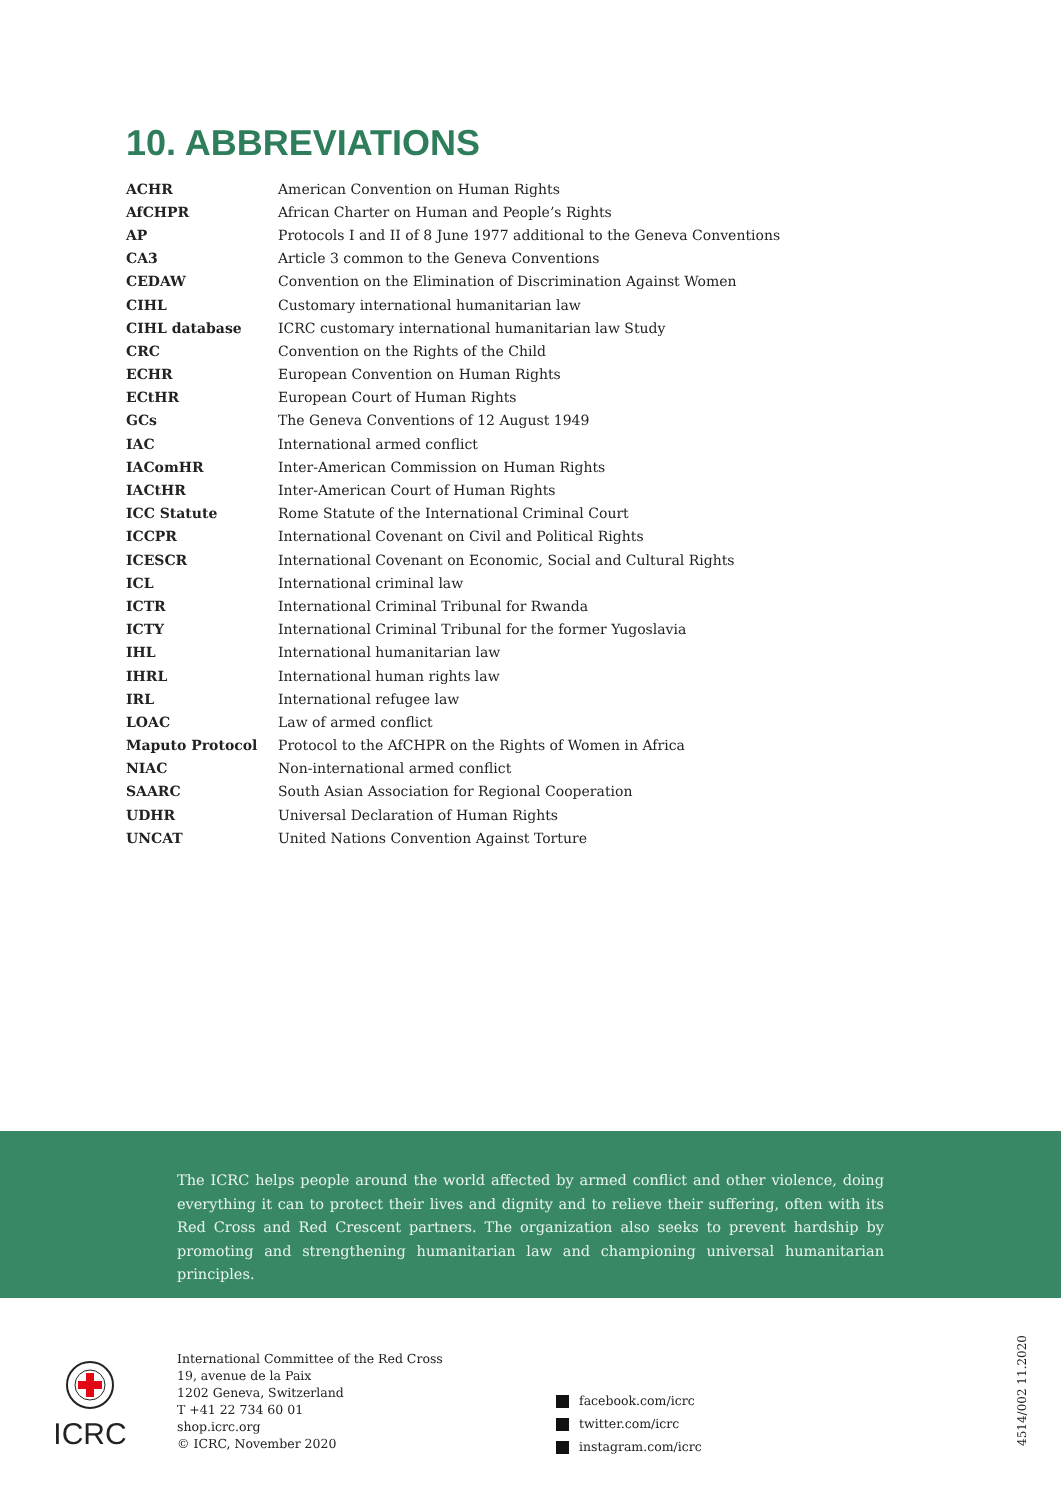10. ABBREVIATIONS
| ACHR | American Convention on Human Rights |
| AfCHPR | African Charter on Human and People’s Rights |
| AP | Protocols I and II of 8 June 1977 additional to the Geneva Conventions |
| CA3 | Article 3 common to the Geneva Conventions |
| CEDAW | Convention on the Elimination of Discrimination Against Women |
| CIHL | Customary international humanitarian law |
| CIHL database | ICRC customary international humanitarian law Study |
| CRC | Convention on the Rights of the Child |
| ECHR | European Convention on Human Rights |
| ECtHR | European Court of Human Rights |
| GCs | The Geneva Conventions of 12 August 1949 |
| IAC | International armed conflict |
| IAComHR | Inter-American Commission on Human Rights |
| IACtHR | Inter-American Court of Human Rights |
| ICC Statute | Rome Statute of the International Criminal Court |
| ICCPR | International Covenant on Civil and Political Rights |
| ICESCR | International Covenant on Economic, Social and Cultural Rights |
| ICL | International criminal law |
| ICTR | International Criminal Tribunal for Rwanda |
| ICTY | International Criminal Tribunal for the former Yugoslavia |
| IHL | International humanitarian law |
| IHRL | International human rights law |
| IRL | International refugee law |
| LOAC | Law of armed conflict |
| Maputo Protocol | Protocol to the AfCHPR on the Rights of Women in Africa |
| NIAC | Non-international armed conflict |
| SAARC | South Asian Association for Regional Cooperation |
| UDHR | Universal Declaration of Human Rights |
| UNCAT | United Nations Convention Against Torture |
The ICRC helps people around the world affected by armed conflict and other violence, doing everything it can to protect their lives and dignity and to relieve their suffering, often with its Red Cross and Red Crescent partners. The organization also seeks to prevent hardship by promoting and strengthening humanitarian law and championing universal humanitarian principles.
ICRC
International Committee of the Red Cross
19, avenue de la Paix
1202 Geneva, Switzerland
T +41 22 734 60 01
shop.icrc.org
© ICRC, November 2020
facebook.com/icrc
twitter.com/icrc
instagram.com/icrc
4514/002 11.2020